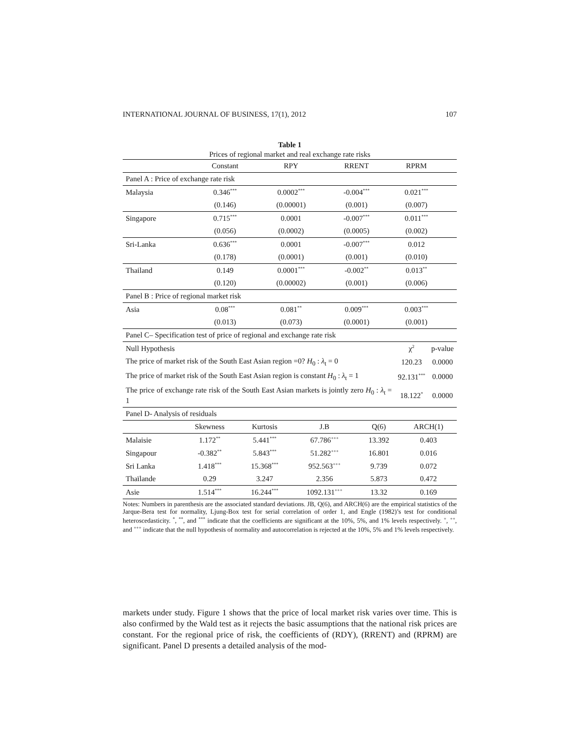INTERNATIONAL JOURNAL OF BUSINESS, 17(1), 2012 107
Table 1
Prices of regional market and real exchange rate risks
| | Constant | RPY | RRENT | RPRM | |
| --- | --- | --- | --- | --- | --- |
| Panel A : Price of exchange rate risk | | | | | |
| Malaysia | 0.346<sup>***</sup> | 0.0002<sup>***</sup> | -0.004<sup>***</sup> | 0.021<sup>***</sup> | |
| | (0.146) | (0.00001) | (0.001) | (0.007) | |
| Singapore | 0.715<sup>***</sup> | 0.0001 | -0.007<sup>***</sup> | 0.011<sup>***</sup> | |
| | (0.056) | (0.0002) | (0.0005) | (0.002) | |
| Sri-Lanka | 0.636<sup>***</sup> | 0.0001 | -0.007<sup>***</sup> | 0.012 | |
| | (0.178) | (0.0001) | (0.001) | (0.010) | |
| Thailand | 0.149 | 0.0001<sup>***</sup> | -0.002<sup>**</sup> | 0.013<sup>**</sup> | |
| | (0.120) | (0.00002) | (0.001) | (0.006) | |
| Panel B : Price of regional market risk | | | | | |
| Asia | 0.08<sup>***</sup> | 0.081<sup>**</sup> | 0.009<sup>***</sup> | 0.003<sup>***</sup> | |
| | (0.013) | (0.073) | (0.0001) | (0.001) | |
| Panel C– Specification test of price of regional and exchange rate risk | | |
| Null Hypothesis | χ<sup>2</sup> | p-value |
| The price of market risk of the South East Asian region =0? H<sub>0</sub> : λ<sub>t</sub> = 0 | 120.23 | 0.0000 |
| The price of market risk of the South East Asian region is constant H<sub>0</sub> : λ<sub>t</sub> = 1 | 92.131<sup>***</sup> | 0.0000 |
| The price of exchange rate risk of the South East Asian markets is jointly zero H<sub>0</sub> : λ<sub>t</sub> = 1 | 18.122<sup>*</sup> | 0.0000 |
| Panel D- Analysis of residuals | | | | | |
| | Skewness | Kurtosis | J.B | Q(6) | ARCH(1) |
| Malaisie | 1.172<sup>**</sup> | 5.441<sup>***</sup> | 67.786<sup>+++</sup> | 13.392 | 0.403 |
| Singapour | -0.382<sup>**</sup> | 5.843<sup>***</sup> | 51.282<sup>+++</sup> | 16.801 | 0.016 |
| Sri Lanka | 1.418<sup>***</sup> | 15.368<sup>***</sup> | 952.563<sup>+++</sup> | 9.739 | 0.072 |
| Thaïlande | 0.29 | 3.247 | 2.356 | 5.873 | 0.472 |
| Asie | 1.514<sup>***</sup> | 16.244<sup>***</sup> | 1092.131<sup>+++</sup> | 13.32 | 0.169 |
Notes: Numbers in parenthesis are the associated standard deviations. JB, Q(6), and ARCH(6) are the empirical statistics of the Jarque-Bera test for normality, Ljung-Box test for serial correlation of order 1, and Engle (1982)’s test for conditional heteroscedasticity. <sup>*</sup>, <sup>**</sup>, and <sup>***</sup> indicate that the coefficients are significant at the 10%, 5%, and 1% levels respectively. <sup>+</sup>, <sup>++</sup>, and <sup>+++</sup> indicate that the null hypothesis of normality and autocorrelation is rejected at the 10%, 5% and 1% levels respectively.
markets under study. Figure 1 shows that the price of local market risk varies over time. This is also confirmed by the Wald test as it rejects the basic assumptions that the national risk prices are constant. For the regional price of risk, the coefficients of (RDY), (RRENT) and (RPRM) are significant. Panel D presents a detailed analysis of the mod-